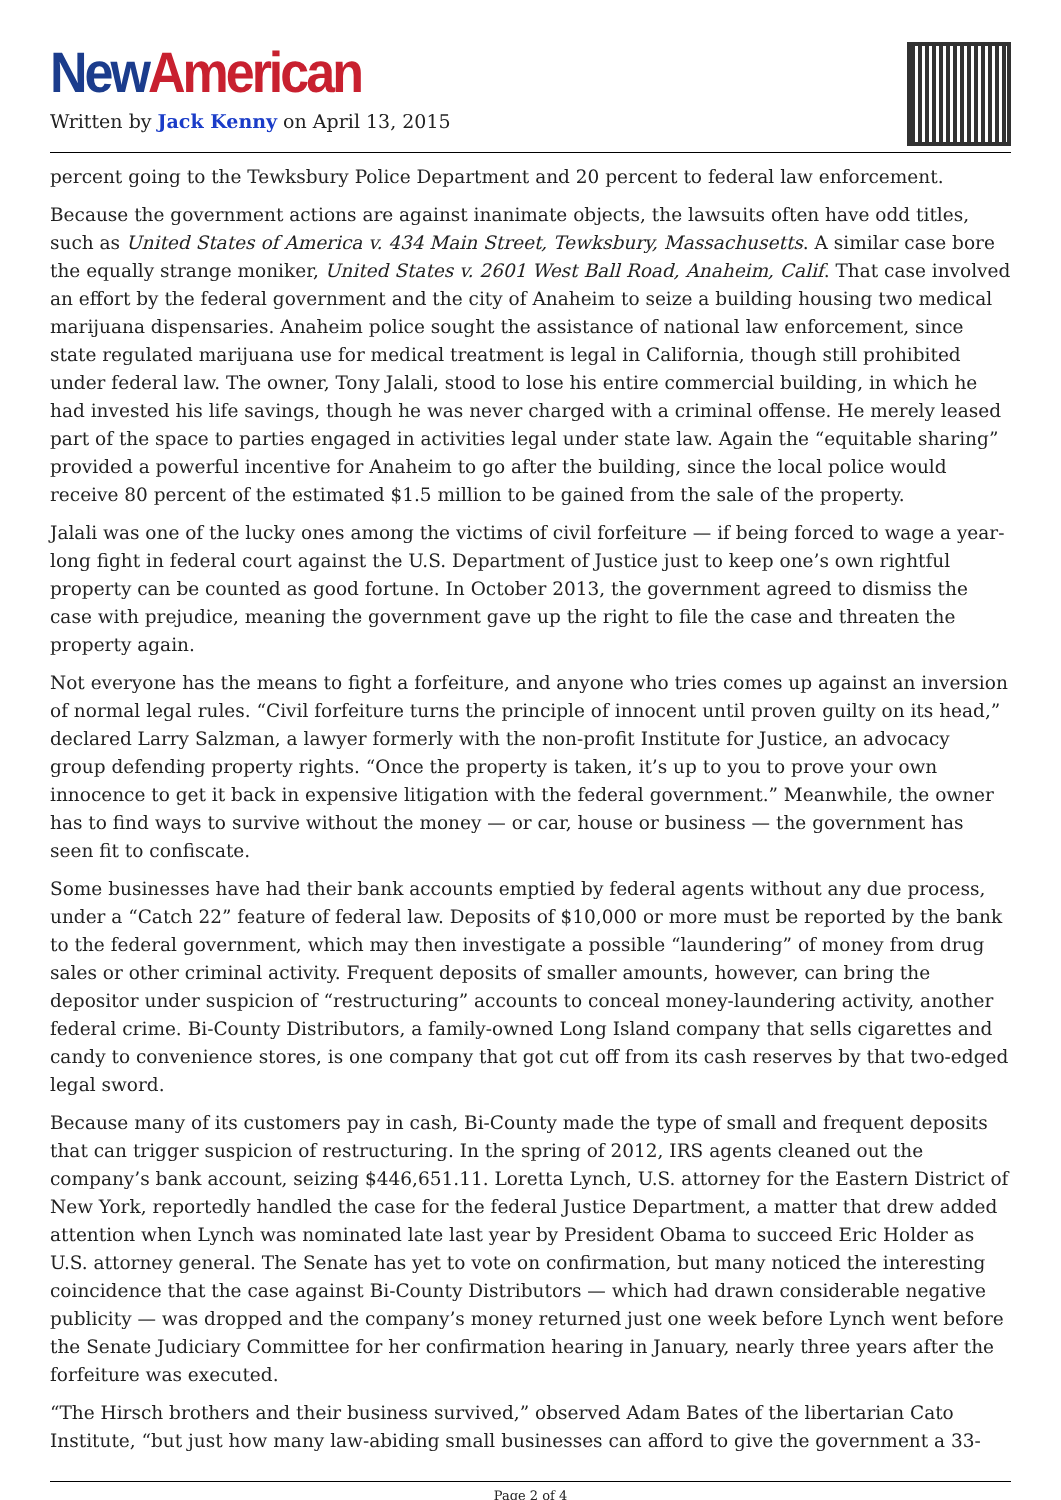New American
Written by Jack Kenny on April 13, 2015
percent going to the Tewksbury Police Department and 20 percent to federal law enforcement.
Because the government actions are against inanimate objects, the lawsuits often have odd titles, such as United States of America v. 434 Main Street, Tewksbury, Massachusetts. A similar case bore the equally strange moniker, United States v. 2601 West Ball Road, Anaheim, Calif. That case involved an effort by the federal government and the city of Anaheim to seize a building housing two medical marijuana dispensaries. Anaheim police sought the assistance of national law enforcement, since state regulated marijuana use for medical treatment is legal in California, though still prohibited under federal law. The owner, Tony Jalali, stood to lose his entire commercial building, in which he had invested his life savings, though he was never charged with a criminal offense. He merely leased part of the space to parties engaged in activities legal under state law. Again the “equitable sharing” provided a powerful incentive for Anaheim to go after the building, since the local police would receive 80 percent of the estimated $1.5 million to be gained from the sale of the property.
Jalali was one of the lucky ones among the victims of civil forfeiture — if being forced to wage a year-long fight in federal court against the U.S. Department of Justice just to keep one’s own rightful property can be counted as good fortune. In October 2013, the government agreed to dismiss the case with prejudice, meaning the government gave up the right to file the case and threaten the property again.
Not everyone has the means to fight a forfeiture, and anyone who tries comes up against an inversion of normal legal rules. “Civil forfeiture turns the principle of innocent until proven guilty on its head,” declared Larry Salzman, a lawyer formerly with the non-profit Institute for Justice, an advocacy group defending property rights. “Once the property is taken, it’s up to you to prove your own innocence to get it back in expensive litigation with the federal government.” Meanwhile, the owner has to find ways to survive without the money — or car, house or business — the government has seen fit to confiscate.
Some businesses have had their bank accounts emptied by federal agents without any due process, under a “Catch 22” feature of federal law. Deposits of $10,000 or more must be reported by the bank to the federal government, which may then investigate a possible “laundering” of money from drug sales or other criminal activity. Frequent deposits of smaller amounts, however, can bring the depositor under suspicion of “restructuring” accounts to conceal money-laundering activity, another federal crime. Bi-County Distributors, a family-owned Long Island company that sells cigarettes and candy to convenience stores, is one company that got cut off from its cash reserves by that two-edged legal sword.
Because many of its customers pay in cash, Bi-County made the type of small and frequent deposits that can trigger suspicion of restructuring. In the spring of 2012, IRS agents cleaned out the company’s bank account, seizing $446,651.11. Loretta Lynch, U.S. attorney for the Eastern District of New York, reportedly handled the case for the federal Justice Department, a matter that drew added attention when Lynch was nominated late last year by President Obama to succeed Eric Holder as U.S. attorney general. The Senate has yet to vote on confirmation, but many noticed the interesting coincidence that the case against Bi-County Distributors — which had drawn considerable negative publicity — was dropped and the company’s money returned just one week before Lynch went before the Senate Judiciary Committee for her confirmation hearing in January, nearly three years after the forfeiture was executed.
“The Hirsch brothers and their business survived,” observed Adam Bates of the libertarian Cato Institute, “but just how many law-abiding small businesses can afford to give the government a 33-
Page 2 of 4